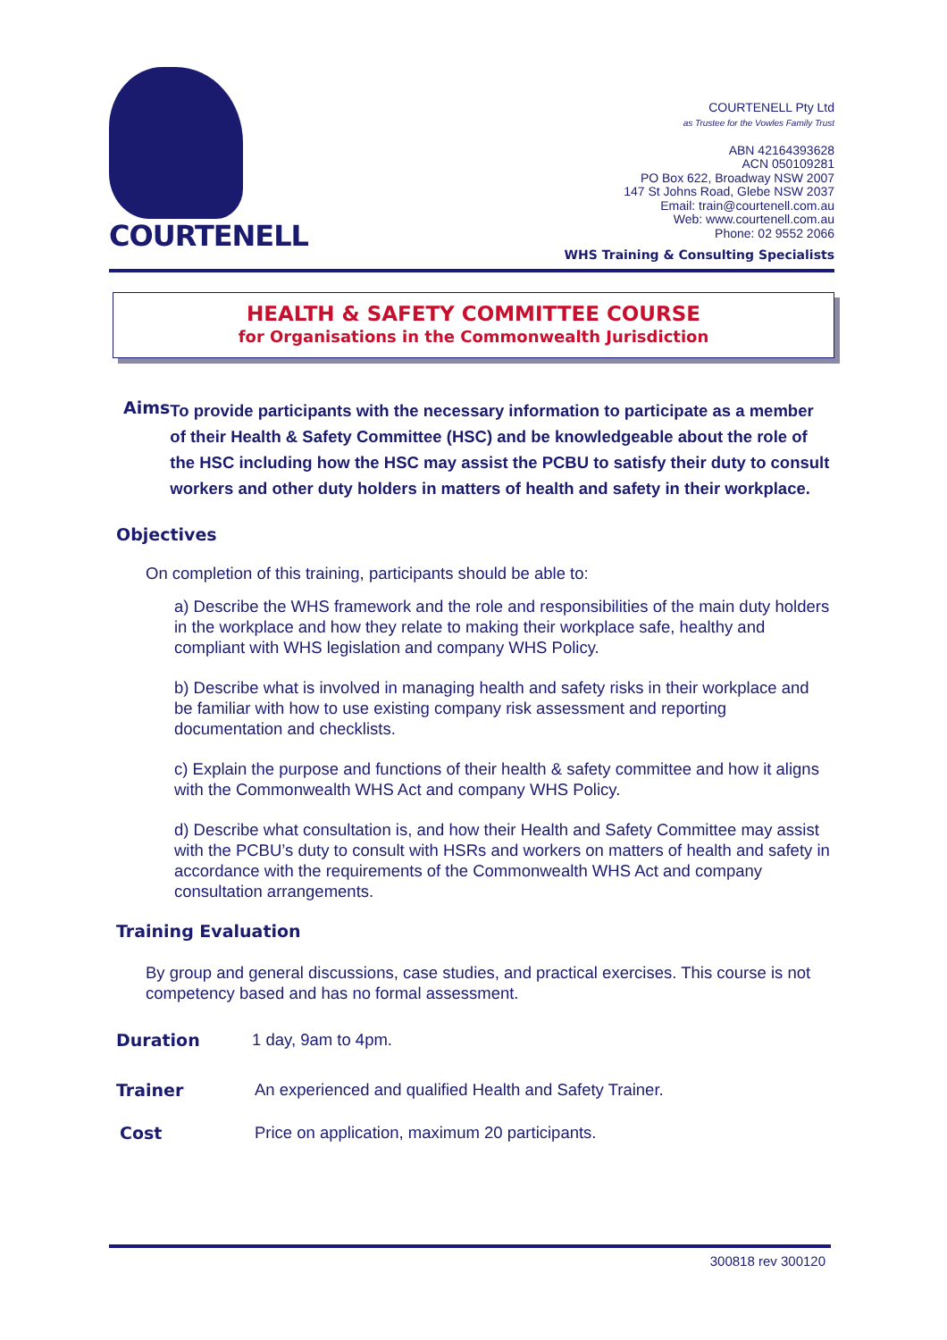COURTENELL
COURTENELL Pty Ltd
as Trustee for the Vowles Family Trust
ABN 42164393628
ACN 050109281
PO Box 622, Broadway NSW 2007
147 St Johns Road, Glebe NSW 2037
Email: train@courtenell.com.au
Web: www.courtenell.com.au
Phone: 02 9552 2066
WHS Training & Consulting Specialists
HEALTH & SAFETY COMMITTEE COURSE
for Organisations in the Commonwealth Jurisdiction
Aims
To provide participants with the necessary information to participate as a member of their Health & Safety Committee (HSC) and be knowledgeable about the role of the HSC including how the HSC may assist the PCBU to satisfy their duty to consult workers and other duty holders in matters of health and safety in their workplace.
Objectives
On completion of this training, participants should be able to:
a) Describe the WHS framework and the role and responsibilities of the main duty holders in the workplace and how they relate to making their workplace safe, healthy and compliant with WHS legislation and company WHS Policy.
b) Describe what is involved in managing health and safety risks in their workplace and be familiar with how to use existing company risk assessment and reporting documentation and checklists.
c) Explain the purpose and functions of their health & safety committee and how it aligns with the Commonwealth WHS Act and company WHS Policy.
d) Describe what consultation is, and how their Health and Safety Committee may assist with the PCBU’s duty to consult with HSRs and workers on matters of health and safety in accordance with the requirements of the Commonwealth WHS Act and company consultation arrangements.
Training Evaluation
By group and general discussions, case studies, and practical exercises. This course is not competency based and has no formal assessment.
Duration 1 day, 9am to 4pm.
Trainer An experienced and qualified Health and Safety Trainer.
Cost Price on application, maximum 20 participants.
300818 rev 300120